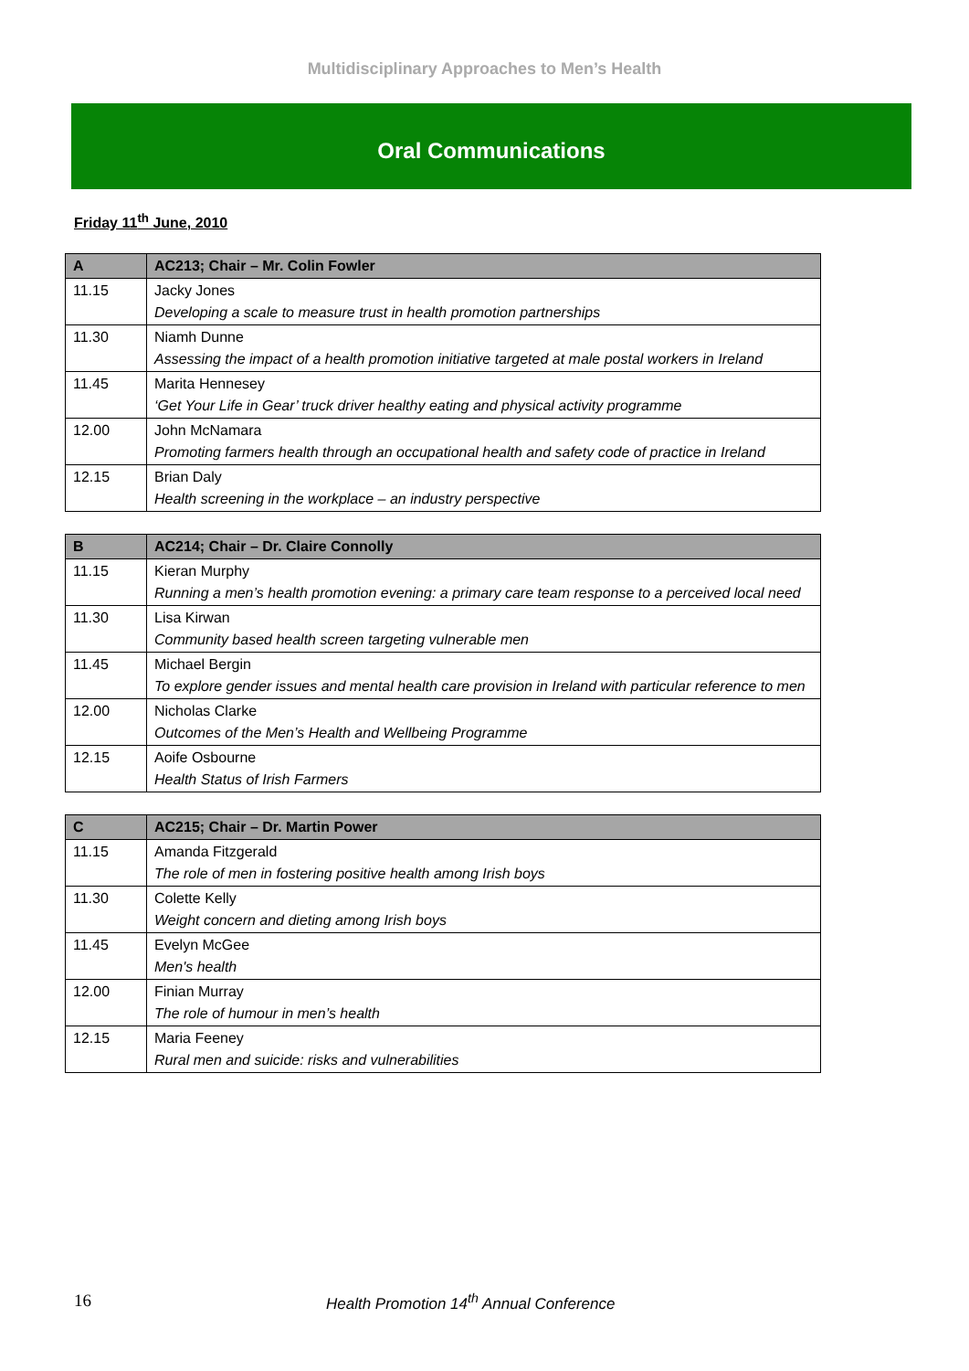Multidisciplinary Approaches to Men’s Health
Oral Communications
Friday 11<sup>th</sup> June, 2010
| A | AC213; Chair – Mr. Colin Fowler |
| --- | --- |
| 11.15 | Jacky Jones Developing a scale to measure trust in health promotion partnerships |
| 11.30 | Niamh Dunne Assessing the impact of a health promotion initiative targeted at male postal workers in Ireland |
| 11.45 | Marita Hennesey ‘Get Your Life in Gear’ truck driver healthy eating and physical activity programme |
| 12.00 | John McNamara Promoting farmers health through an occupational health and safety code of practice in Ireland |
| 12.15 | Brian Daly Health screening in the workplace – an industry perspective |
| B | AC214; Chair – Dr. Claire Connolly |
| --- | --- |
| 11.15 | Kieran Murphy Running a men’s health promotion evening: a primary care team response to a perceived local need |
| 11.30 | Lisa Kirwan Community based health screen targeting vulnerable men |
| 11.45 | Michael Bergin To explore gender issues and mental health care provision in Ireland with particular reference to men |
| 12.00 | Nicholas Clarke Outcomes of the Men’s Health and Wellbeing Programme |
| 12.15 | Aoife Osbourne Health Status of Irish Farmers |
| C | AC215; Chair – Dr. Martin Power |
| --- | --- |
| 11.15 | Amanda Fitzgerald The role of men in fostering positive health among Irish boys |
| 11.30 | Colette Kelly Weight concern and dieting among Irish boys |
| 11.45 | Evelyn McGee Men's health |
| 12.00 | Finian Murray The role of humour in men’s health |
| 12.15 | Maria Feeney Rural men and suicide: risks and vulnerabilities |
16 Health Promotion 14<sup>th</sup> Annual Conference